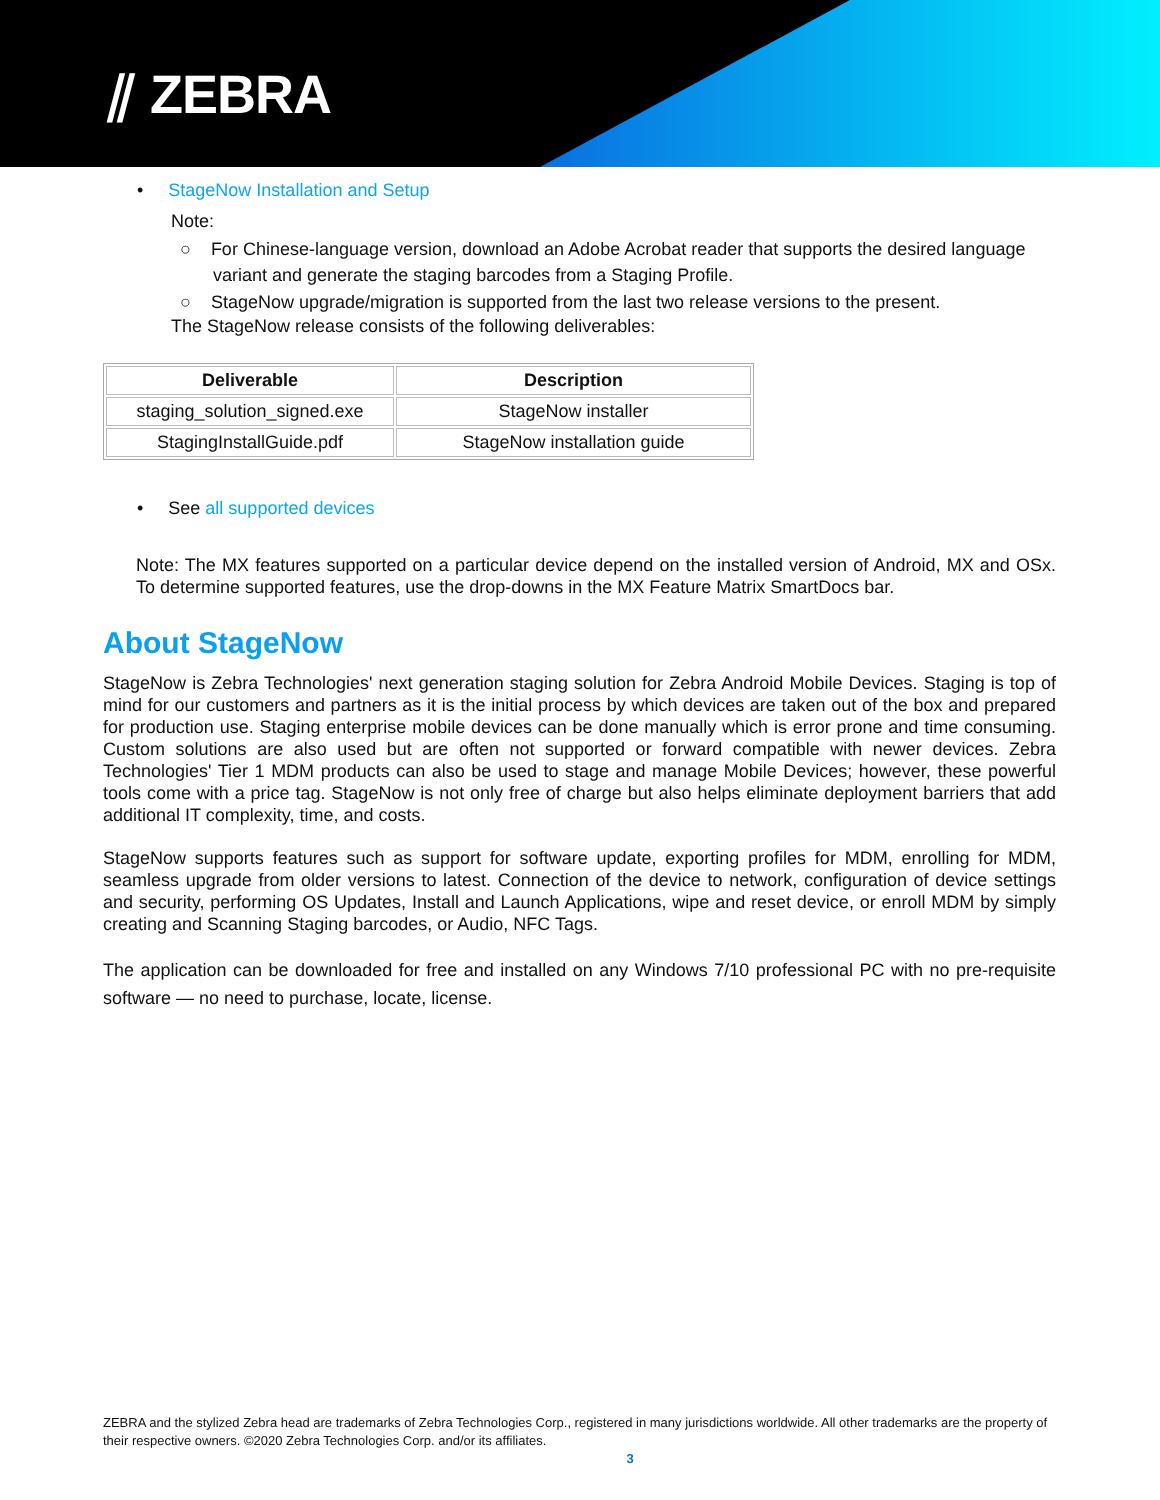⫽ ZEBRA
• StageNow Installation and Setup
Note:
○ For Chinese-language version, download an Adobe Acrobat reader that supports the desired language variant and generate the staging barcodes from a Staging Profile.
○ StageNow upgrade/migration is supported from the last two release versions to the present.
The StageNow release consists of the following deliverables:
| Deliverable | Description |
| --- | --- |
| staging_solution_signed.exe | StageNow installer |
| StagingInstallGuide.pdf | StageNow installation guide |
• See all supported devices
Note: The MX features supported on a particular device depend on the installed version of Android, MX and OSx. To determine supported features, use the drop-downs in the MX Feature Matrix SmartDocs bar.
About StageNow
StageNow is Zebra Technologies' next generation staging solution for Zebra Android Mobile Devices. Staging is top of mind for our customers and partners as it is the initial process by which devices are taken out of the box and prepared for production use. Staging enterprise mobile devices can be done manually which is error prone and time consuming. Custom solutions are also used but are often not supported or forward compatible with newer devices. Zebra Technologies' Tier 1 MDM products can also be used to stage and manage Mobile Devices; however, these powerful tools come with a price tag. StageNow is not only free of charge but also helps eliminate deployment barriers that add additional IT complexity, time, and costs.
StageNow supports features such as support for software update, exporting profiles for MDM, enrolling for MDM, seamless upgrade from older versions to latest. Connection of the device to network, configuration of device settings and security, performing OS Updates, Install and Launch Applications, wipe and reset device, or enroll MDM by simply creating and Scanning Staging barcodes, or Audio, NFC Tags.
The application can be downloaded for free and installed on any Windows 7/10 professional PC with no pre-requisite software — no need to purchase, locate, license.
ZEBRA and the stylized Zebra head are trademarks of Zebra Technologies Corp., registered in many jurisdictions worldwide. All other trademarks are the property of their respective owners. ©2020 Zebra Technologies Corp. and/or its affiliates.
3